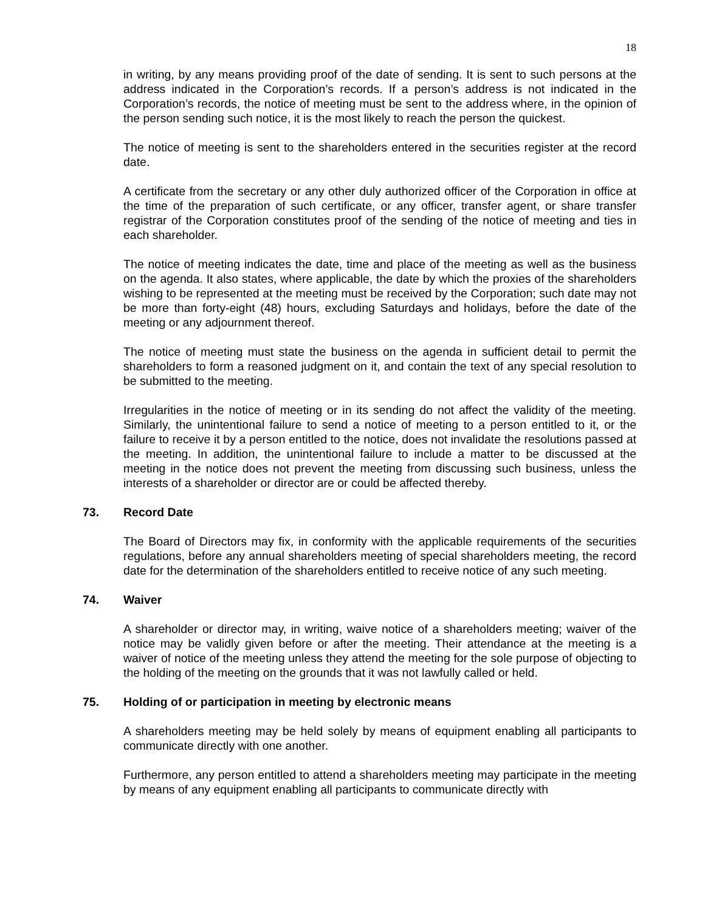18
in writing, by any means providing proof of the date of sending. It is sent to such persons at the address indicated in the Corporation’s records. If a person’s address is not indicated in the Corporation’s records, the notice of meeting must be sent to the address where, in the opinion of the person sending such notice, it is the most likely to reach the person the quickest.
The notice of meeting is sent to the shareholders entered in the securities register at the record date.
A certificate from the secretary or any other duly authorized officer of the Corporation in office at the time of the preparation of such certificate, or any officer, transfer agent, or share transfer registrar of the Corporation constitutes proof of the sending of the notice of meeting and ties in each shareholder.
The notice of meeting indicates the date, time and place of the meeting as well as the business on the agenda. It also states, where applicable, the date by which the proxies of the shareholders wishing to be represented at the meeting must be received by the Corporation; such date may not be more than forty-eight (48) hours, excluding Saturdays and holidays, before the date of the meeting or any adjournment thereof.
The notice of meeting must state the business on the agenda in sufficient detail to permit the shareholders to form a reasoned judgment on it, and contain the text of any special resolution to be submitted to the meeting.
Irregularities in the notice of meeting or in its sending do not affect the validity of the meeting. Similarly, the unintentional failure to send a notice of meeting to a person entitled to it, or the failure to receive it by a person entitled to the notice, does not invalidate the resolutions passed at the meeting. In addition, the unintentional failure to include a matter to be discussed at the meeting in the notice does not prevent the meeting from discussing such business, unless the interests of a shareholder or director are or could be affected thereby.
73. Record Date
The Board of Directors may fix, in conformity with the applicable requirements of the securities regulations, before any annual shareholders meeting of special shareholders meeting, the record date for the determination of the shareholders entitled to receive notice of any such meeting.
74. Waiver
A shareholder or director may, in writing, waive notice of a shareholders meeting; waiver of the notice may be validly given before or after the meeting. Their attendance at the meeting is a waiver of notice of the meeting unless they attend the meeting for the sole purpose of objecting to the holding of the meeting on the grounds that it was not lawfully called or held.
75. Holding of or participation in meeting by electronic means
A shareholders meeting may be held solely by means of equipment enabling all participants to communicate directly with one another.
Furthermore, any person entitled to attend a shareholders meeting may participate in the meeting by means of any equipment enabling all participants to communicate directly with